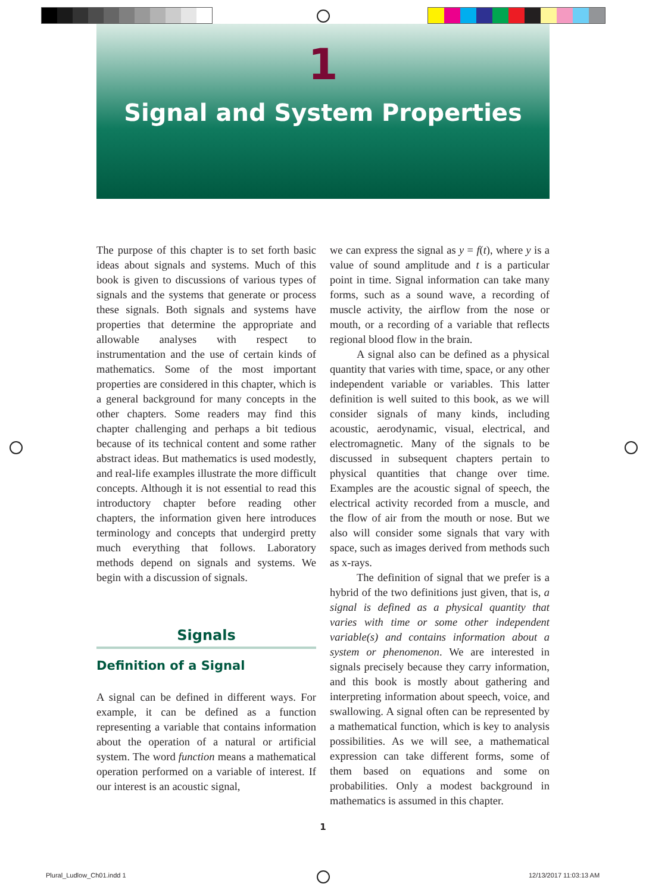1
Signal and System Properties
The purpose of this chapter is to set forth basic ideas about signals and systems. Much of this book is given to discussions of various types of signals and the systems that generate or process these signals. Both signals and systems have properties that determine the appropriate and allowable analyses with respect to instrumentation and the use of certain kinds of mathematics. Some of the most important properties are considered in this chapter, which is a general background for many concepts in the other chapters. Some readers may find this chapter challenging and perhaps a bit tedious because of its technical content and some rather abstract ideas. But mathematics is used modestly, and real-life examples illustrate the more difficult concepts. Although it is not essential to read this introductory chapter before reading other chapters, the information given here introduces terminology and concepts that undergird pretty much everything that follows. Laboratory methods depend on signals and systems. We begin with a discussion of signals.
Signals
Definition of a Signal
A signal can be defined in different ways. For example, it can be defined as a function representing a variable that contains information about the operation of a natural or artificial system. The word function means a mathematical operation performed on a variable of interest. If our interest is an acoustic signal,
we can express the signal as y = f(t), where y is a value of sound amplitude and t is a particular point in time. Signal information can take many forms, such as a sound wave, a recording of muscle activity, the airflow from the nose or mouth, or a recording of a variable that reflects regional blood flow in the brain.
A signal also can be defined as a physical quantity that varies with time, space, or any other independent variable or variables. This latter definition is well suited to this book, as we will consider signals of many kinds, including acoustic, aerodynamic, visual, electrical, and electromagnetic. Many of the signals to be discussed in subsequent chapters pertain to physical quantities that change over time. Examples are the acoustic signal of speech, the electrical activity recorded from a muscle, and the flow of air from the mouth or nose. But we also will consider some signals that vary with space, such as images derived from methods such as x-rays.
The definition of signal that we prefer is a hybrid of the two definitions just given, that is, a signal is defined as a physical quantity that varies with time or some other independent variable(s) and contains information about a system or phenomenon. We are interested in signals precisely because they carry information, and this book is mostly about gathering and interpreting information about speech, voice, and swallowing. A signal often can be represented by a mathematical function, which is key to analysis possibilities. As we will see, a mathematical expression can take different forms, some of them based on equations and some on probabilities. Only a modest background in mathematics is assumed in this chapter.
1
Plural_Ludlow_Ch01.indd 1 12/13/2017 11:03:13 AM